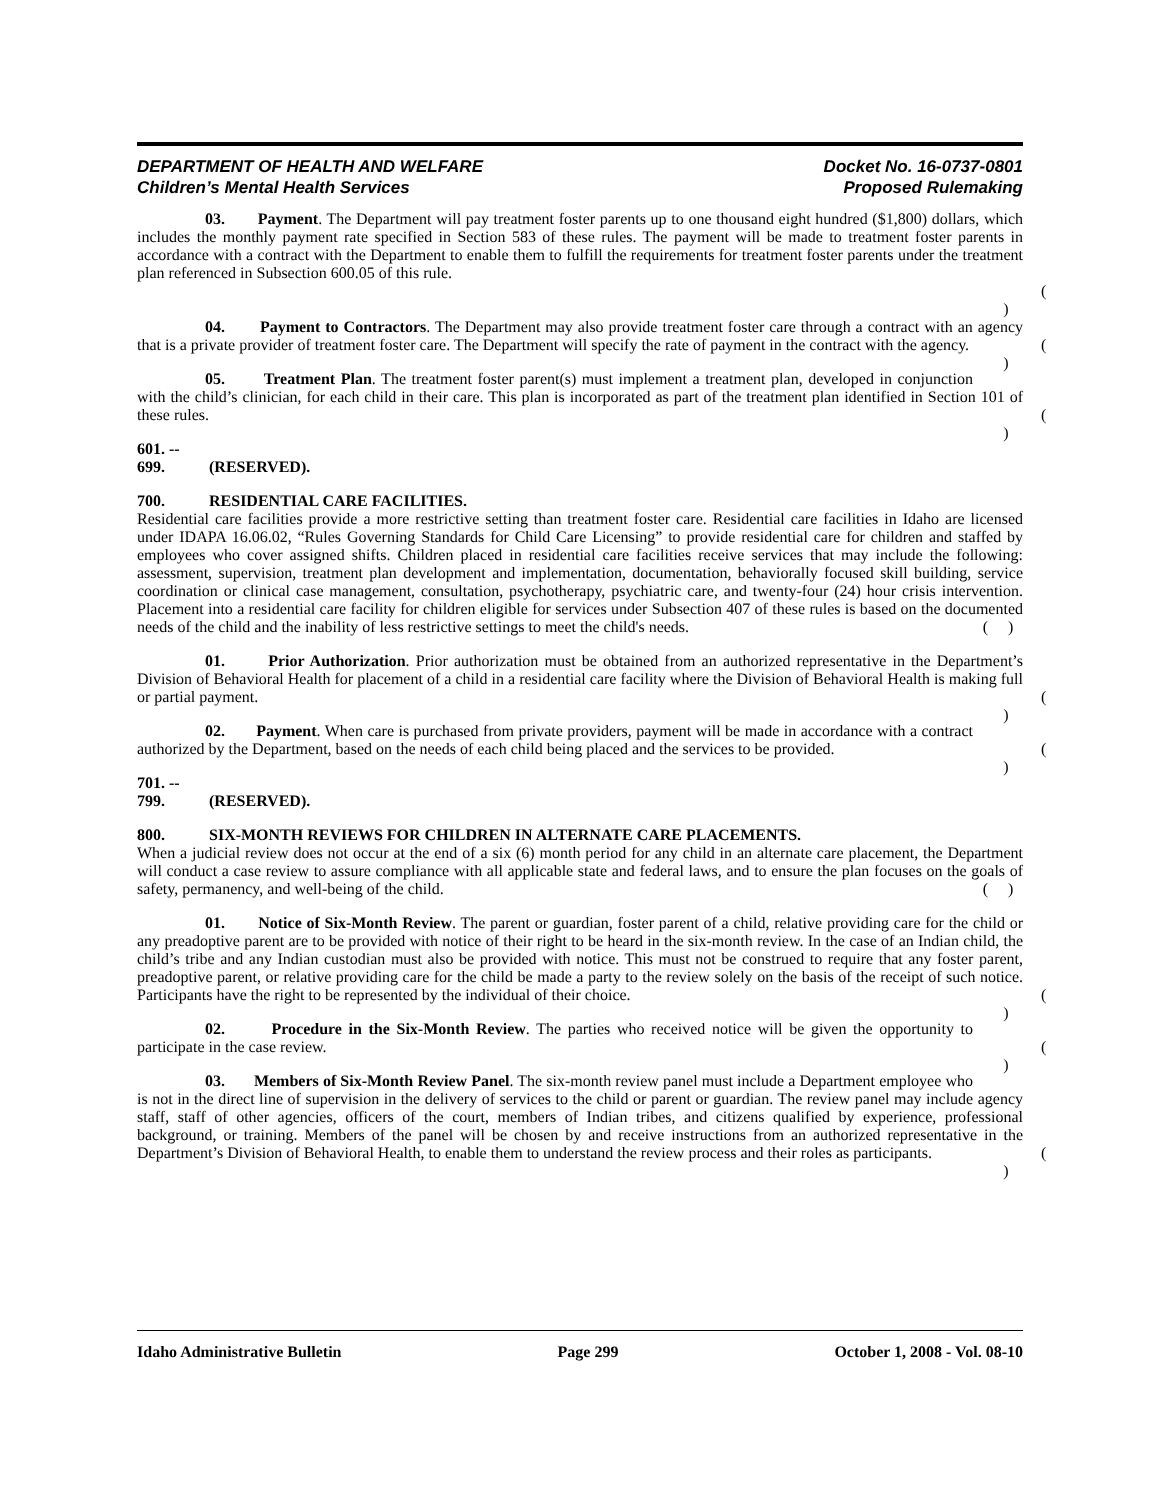DEPARTMENT OF HEALTH AND WELFARE
Children’s Mental Health Services
Docket No. 16-0737-0801
Proposed Rulemaking
03. Payment. The Department will pay treatment foster parents up to one thousand eight hundred ($1,800) dollars, which includes the monthly payment rate specified in Section 583 of these rules. The payment will be made to treatment foster parents in accordance with a contract with the Department to enable them to fulfill the requirements for treatment foster parents under the treatment plan referenced in Subsection 600.05 of this rule.
( )
04. Payment to Contractors. The Department may also provide treatment foster care through a contract with an agency that is a private provider of treatment foster care. The Department will specify the rate of payment in the contract with the agency. ( )
05. Treatment Plan. The treatment foster parent(s) must implement a treatment plan, developed in conjunction with the child’s clinician, for each child in their care. This plan is incorporated as part of the treatment plan identified in Section 101 of these rules. ( )
601. -- 699. (RESERVED).
700. RESIDENTIAL CARE FACILITIES.
Residential care facilities provide a more restrictive setting than treatment foster care. Residential care facilities in Idaho are licensed under IDAPA 16.06.02, “Rules Governing Standards for Child Care Licensing” to provide residential care for children and staffed by employees who cover assigned shifts. Children placed in residential care facilities receive services that may include the following: assessment, supervision, treatment plan development and implementation, documentation, behaviorally focused skill building, service coordination or clinical case management, consultation, psychotherapy, psychiatric care, and twenty-four (24) hour crisis intervention. Placement into a residential care facility for children eligible for services under Subsection 407 of these rules is based on the documented needs of the child and the inability of less restrictive settings to meet the child's needs. ( )
01. Prior Authorization. Prior authorization must be obtained from an authorized representative in the Department’s Division of Behavioral Health for placement of a child in a residential care facility where the Division of Behavioral Health is making full or partial payment. ( )
02. Payment. When care is purchased from private providers, payment will be made in accordance with a contract authorized by the Department, based on the needs of each child being placed and the services to be provided. ( )
701. -- 799. (RESERVED).
800. SIX-MONTH REVIEWS FOR CHILDREN IN ALTERNATE CARE PLACEMENTS.
When a judicial review does not occur at the end of a six (6) month period for any child in an alternate care placement, the Department will conduct a case review to assure compliance with all applicable state and federal laws, and to ensure the plan focuses on the goals of safety, permanency, and well-being of the child. ( )
01. Notice of Six-Month Review. The parent or guardian, foster parent of a child, relative providing care for the child or any preadoptive parent are to be provided with notice of their right to be heard in the six-month review. In the case of an Indian child, the child’s tribe and any Indian custodian must also be provided with notice. This must not be construed to require that any foster parent, preadoptive parent, or relative providing care for the child be made a party to the review solely on the basis of the receipt of such notice. Participants have the right to be represented by the individual of their choice. ( )
02. Procedure in the Six-Month Review. The parties who received notice will be given the opportunity to participate in the case review. ( )
03. Members of Six-Month Review Panel. The six-month review panel must include a Department employee who is not in the direct line of supervision in the delivery of services to the child or parent or guardian. The review panel may include agency staff, staff of other agencies, officers of the court, members of Indian tribes, and citizens qualified by experience, professional background, or training. Members of the panel will be chosen by and receive instructions from an authorized representative in the Department’s Division of Behavioral Health, to enable them to understand the review process and their roles as participants. ( )
Idaho Administrative Bulletin Page 299 October 1, 2008 - Vol. 08-10